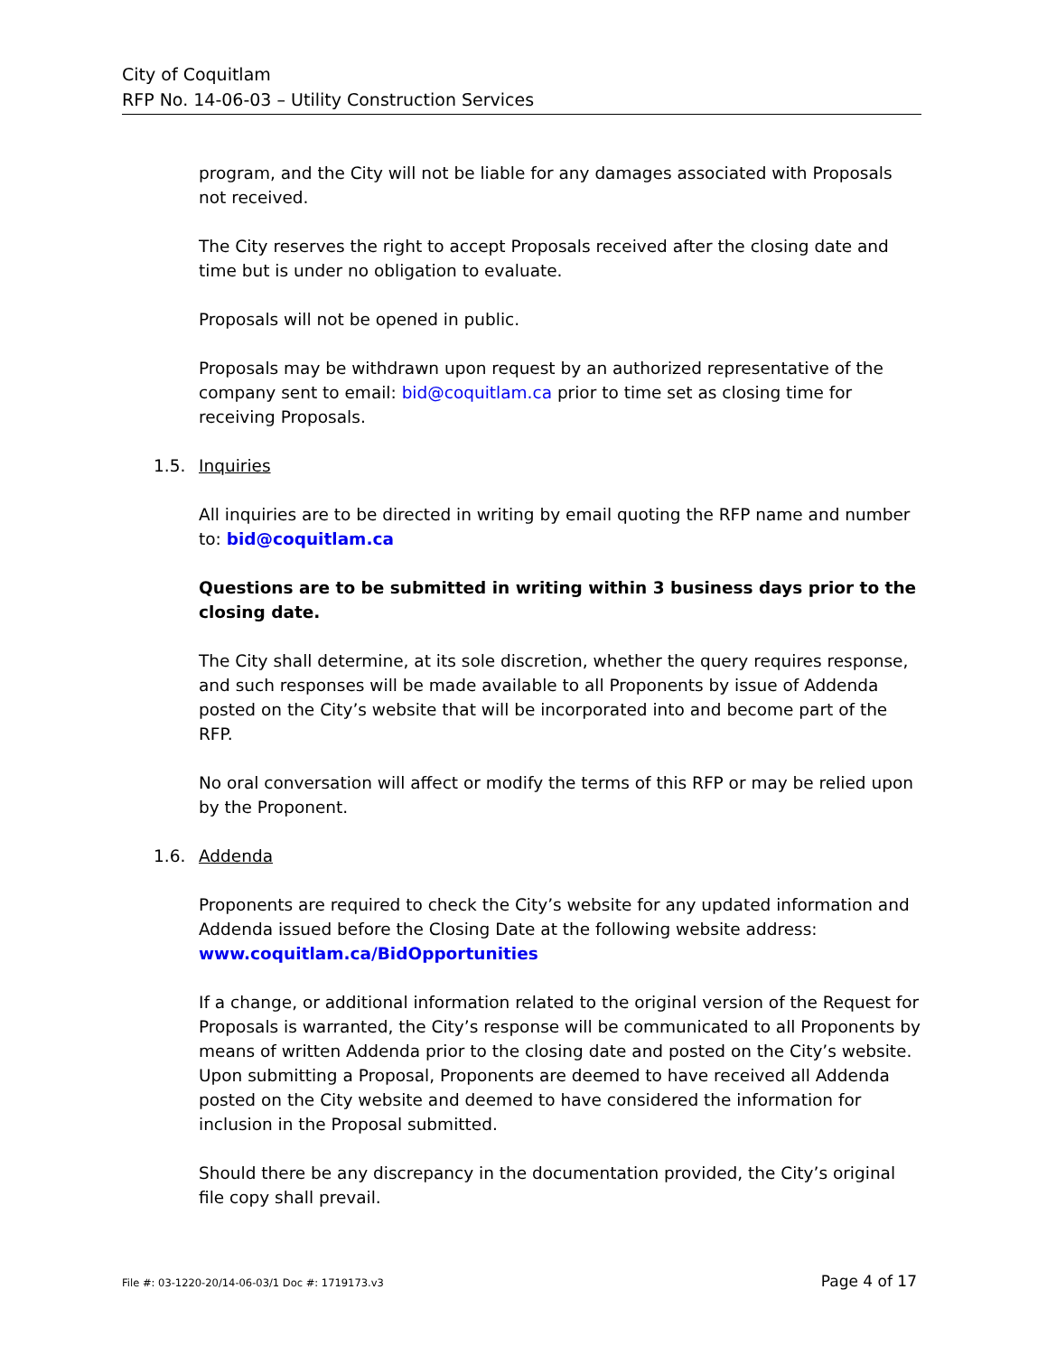City of Coquitlam
RFP No. 14-06-03 – Utility Construction Services
program, and the City will not be liable for any damages associated with Proposals not received.
The City reserves the right to accept Proposals received after the closing date and time but is under no obligation to evaluate.
Proposals will not be opened in public.
Proposals may be withdrawn upon request by an authorized representative of the company sent to email: bid@coquitlam.ca prior to time set as closing time for receiving Proposals.
1.5. Inquiries
All inquiries are to be directed in writing by email quoting the RFP name and number to: bid@coquitlam.ca
Questions are to be submitted in writing within 3 business days prior to the closing date.
The City shall determine, at its sole discretion, whether the query requires response, and such responses will be made available to all Proponents by issue of Addenda posted on the City’s website that will be incorporated into and become part of the RFP.
No oral conversation will affect or modify the terms of this RFP or may be relied upon by the Proponent.
1.6. Addenda
Proponents are required to check the City’s website for any updated information and Addenda issued before the Closing Date at the following website address: www.coquitlam.ca/BidOpportunities
If a change, or additional information related to the original version of the Request for Proposals is warranted, the City’s response will be communicated to all Proponents by means of written Addenda prior to the closing date and posted on the City’s website. Upon submitting a Proposal, Proponents are deemed to have received all Addenda posted on the City website and deemed to have considered the information for inclusion in the Proposal submitted.
Should there be any discrepancy in the documentation provided, the City’s original file copy shall prevail.
File #: 03-1220-20/14-06-03/1 Doc #: 1719173.v3 Page 4 of 17